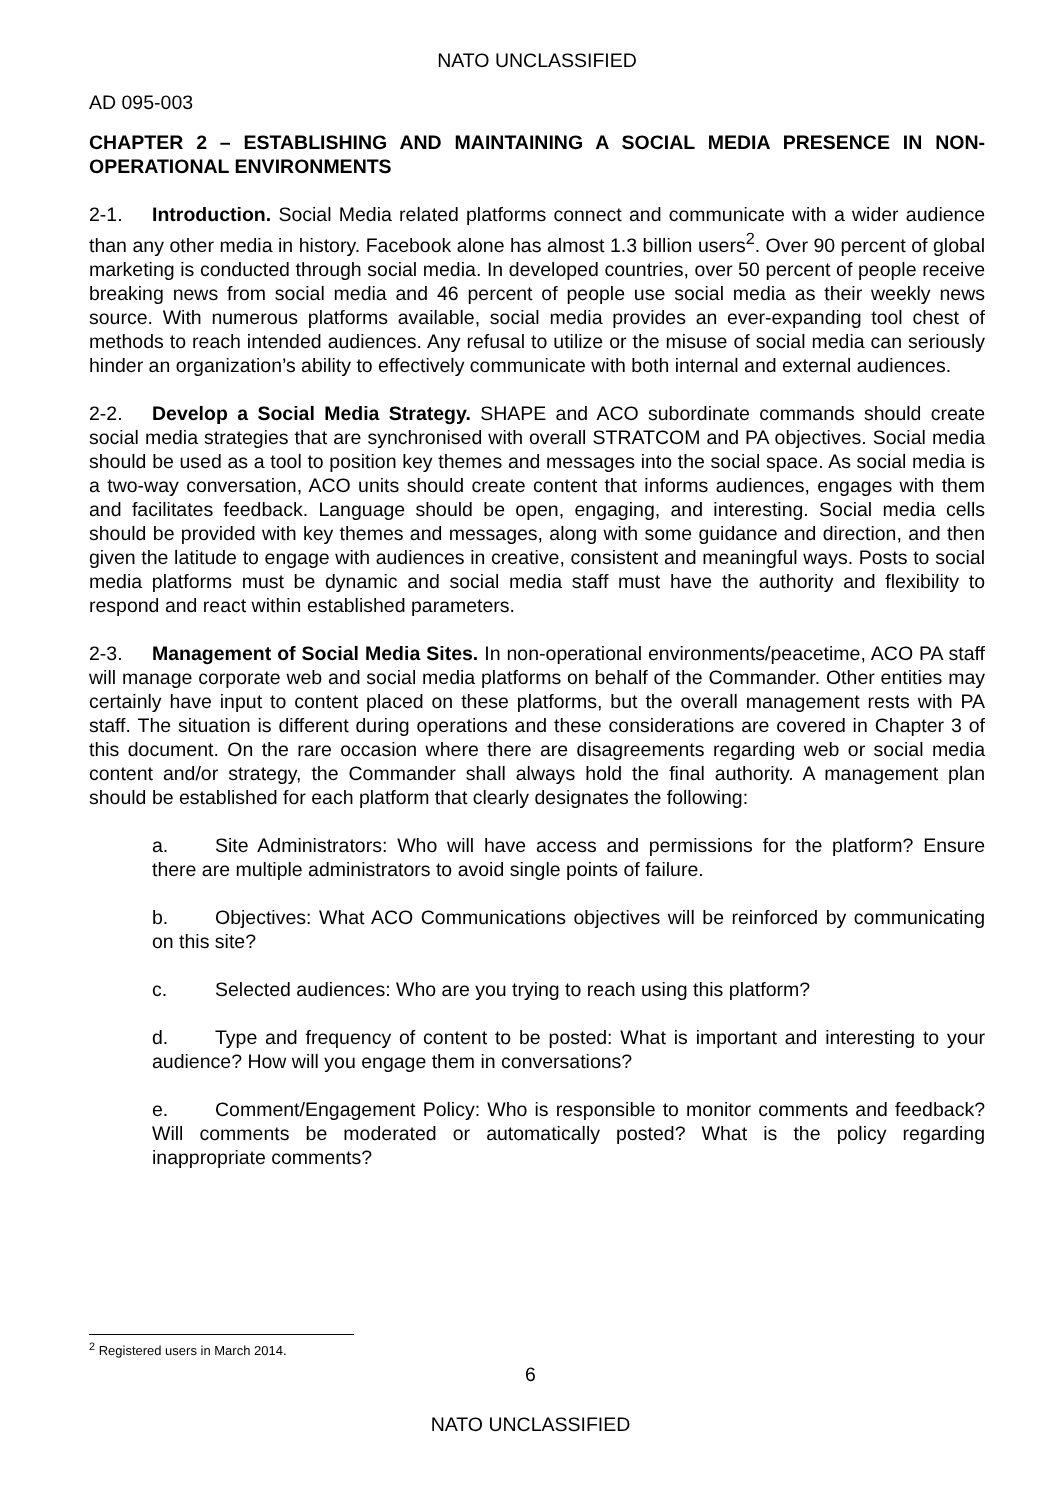NATO UNCLASSIFIED
AD 095-003
CHAPTER 2 – ESTABLISHING AND MAINTAINING A SOCIAL MEDIA PRESENCE IN NON-OPERATIONAL ENVIRONMENTS
2-1. Introduction. Social Media related platforms connect and communicate with a wider audience than any other media in history. Facebook alone has almost 1.3 billion users<sup>2</sup>. Over 90 percent of global marketing is conducted through social media. In developed countries, over 50 percent of people receive breaking news from social media and 46 percent of people use social media as their weekly news source. With numerous platforms available, social media provides an ever-expanding tool chest of methods to reach intended audiences. Any refusal to utilize or the misuse of social media can seriously hinder an organization’s ability to effectively communicate with both internal and external audiences.
2-2. Develop a Social Media Strategy. SHAPE and ACO subordinate commands should create social media strategies that are synchronised with overall STRATCOM and PA objectives. Social media should be used as a tool to position key themes and messages into the social space. As social media is a two-way conversation, ACO units should create content that informs audiences, engages with them and facilitates feedback. Language should be open, engaging, and interesting. Social media cells should be provided with key themes and messages, along with some guidance and direction, and then given the latitude to engage with audiences in creative, consistent and meaningful ways. Posts to social media platforms must be dynamic and social media staff must have the authority and flexibility to respond and react within established parameters.
2-3. Management of Social Media Sites. In non-operational environments/peacetime, ACO PA staff will manage corporate web and social media platforms on behalf of the Commander. Other entities may certainly have input to content placed on these platforms, but the overall management rests with PA staff. The situation is different during operations and these considerations are covered in Chapter 3 of this document. On the rare occasion where there are disagreements regarding web or social media content and/or strategy, the Commander shall always hold the final authority. A management plan should be established for each platform that clearly designates the following:
a. Site Administrators: Who will have access and permissions for the platform? Ensure there are multiple administrators to avoid single points of failure.
b. Objectives: What ACO Communications objectives will be reinforced by communicating on this site?
c. Selected audiences: Who are you trying to reach using this platform?
d. Type and frequency of content to be posted: What is important and interesting to your audience? How will you engage them in conversations?
e. Comment/Engagement Policy: Who is responsible to monitor comments and feedback? Will comments be moderated or automatically posted? What is the policy regarding inappropriate comments?
<sup>2</sup> Registered users in March 2014.
6
NATO UNCLASSIFIED